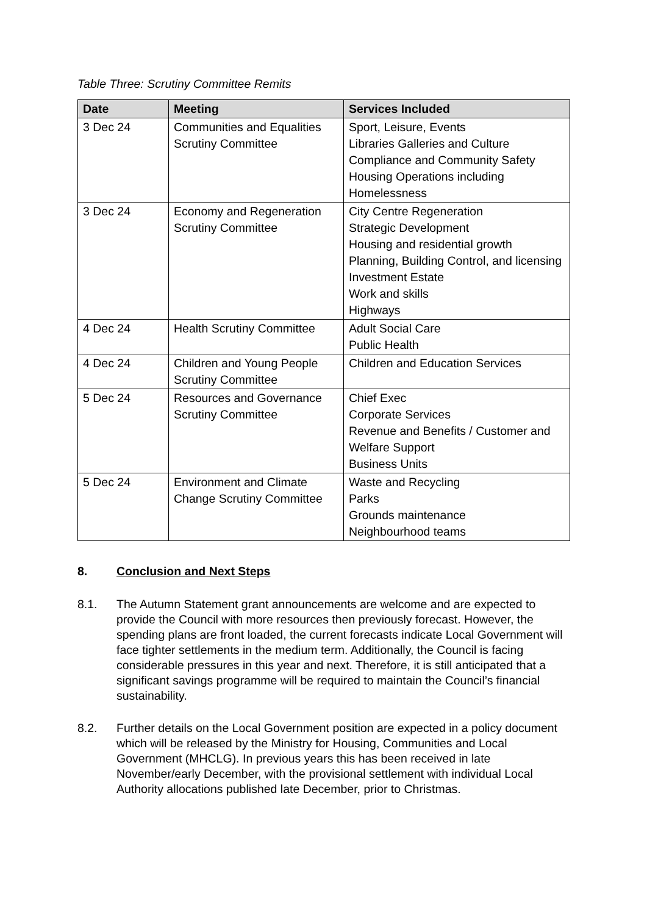Table Three: Scrutiny Committee Remits
| Date | Meeting | Services Included |
| --- | --- | --- |
| 3 Dec 24 | Communities and Equalities Scrutiny Committee | Sport, Leisure, Events Libraries Galleries and Culture Compliance and Community Safety Housing Operations including Homelessness |
| 3 Dec 24 | Economy and Regeneration Scrutiny Committee | City Centre Regeneration Strategic Development Housing and residential growth Planning, Building Control, and licensing Investment Estate Work and skills Highways |
| 4 Dec 24 | Health Scrutiny Committee | Adult Social Care Public Health |
| 4 Dec 24 | Children and Young People Scrutiny Committee | Children and Education Services |
| 5 Dec 24 | Resources and Governance Scrutiny Committee | Chief Exec Corporate Services Revenue and Benefits / Customer and Welfare Support Business Units |
| 5 Dec 24 | Environment and Climate Change Scrutiny Committee | Waste and Recycling Parks Grounds maintenance Neighbourhood teams |
8. Conclusion and Next Steps
8.1. The Autumn Statement grant announcements are welcome and are expected to provide the Council with more resources then previously forecast. However, the spending plans are front loaded, the current forecasts indicate Local Government will face tighter settlements in the medium term. Additionally, the Council is facing considerable pressures in this year and next. Therefore, it is still anticipated that a significant savings programme will be required to maintain the Council’s financial sustainability.
8.2. Further details on the Local Government position are expected in a policy document which will be released by the Ministry for Housing, Communities and Local Government (MHCLG). In previous years this has been received in late November/early December, with the provisional settlement with individual Local Authority allocations published late December, prior to Christmas.